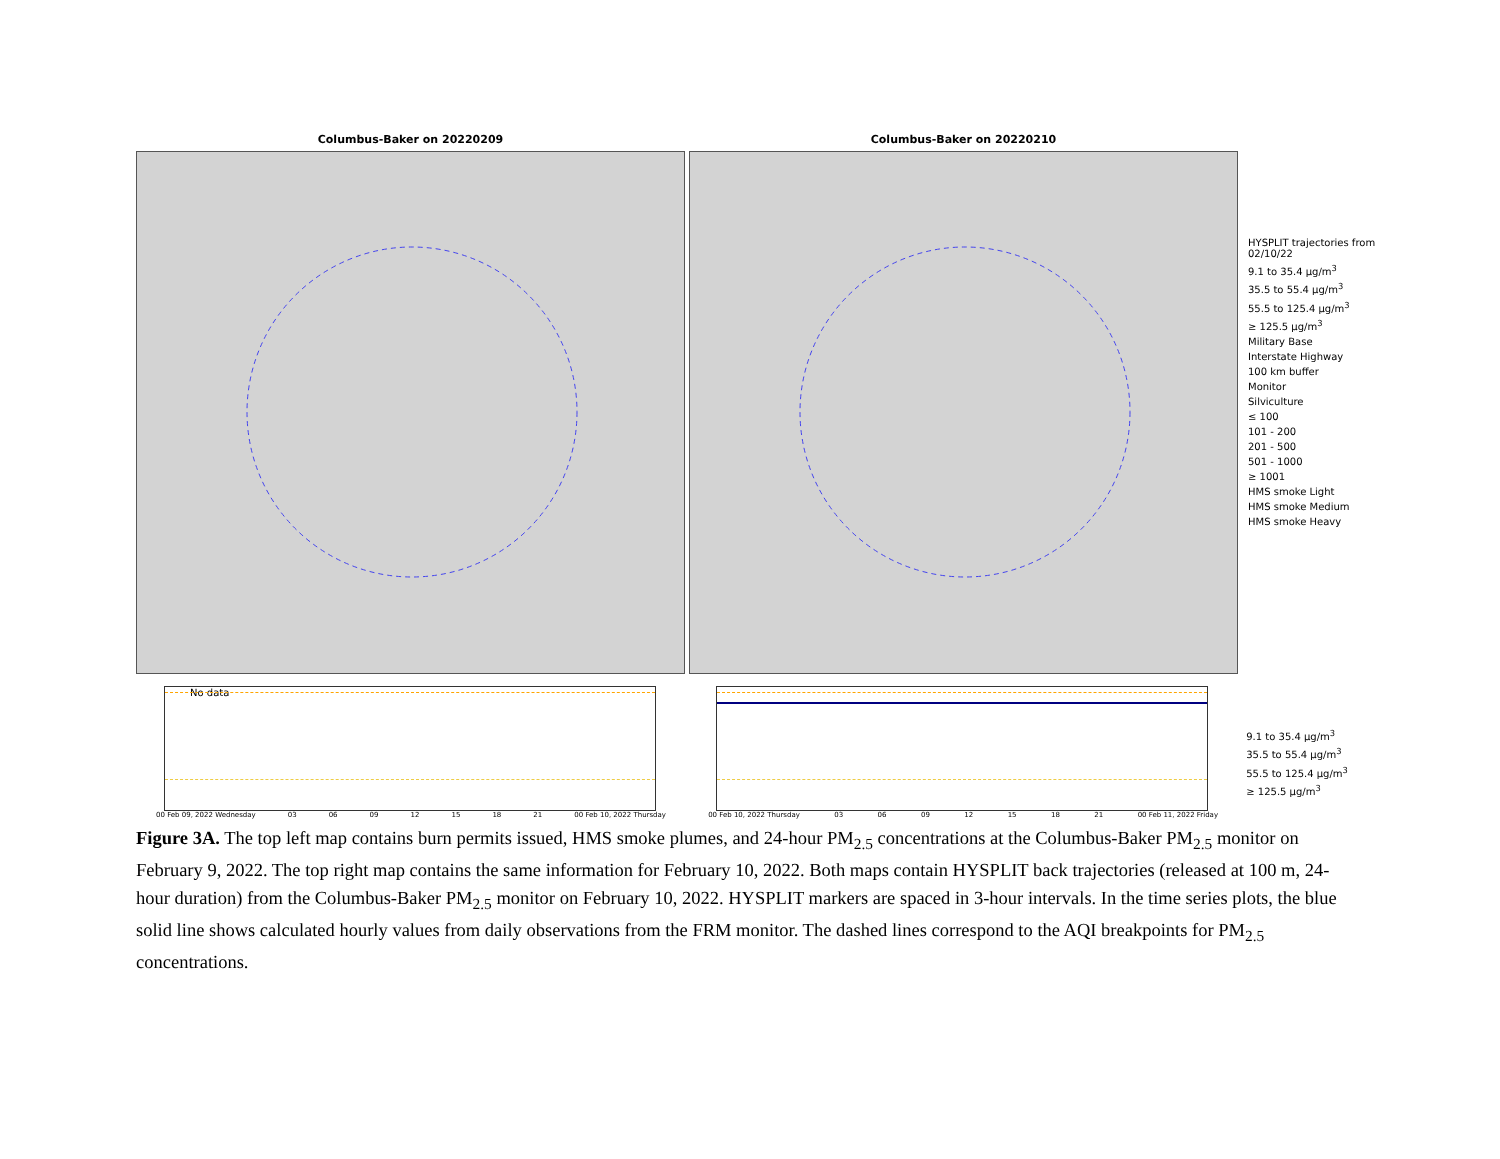Columbus-Baker on 20220209 Columbus-Baker on 20220210
HYSPLIT trajectories from 02/10/22
9.1 to 35.4 µg/m<sup>3</sup>
35.5 to 55.4 µg/m<sup>3</sup>
55.5 to 125.4 µg/m<sup>3</sup>
≥ 125.5 µg/m<sup>3</sup>
Military Base
Interstate Highway
100 km buffer
Monitor
Silviculture
≤ 100
101 - 200
201 - 500
501 - 1000
≥ 1001
HMS smoke Light
HMS smoke Medium
HMS smoke Heavy
No data
00 Feb 09, 2022 Wednesday 03 06 09 12 15 18 21 00 Feb 10, 2022 Thursday
00 Feb 10, 2022 Thursday 03 06 09 12 15 18 21 00 Feb 11, 2022 Friday
9.1 to 35.4 µg/m<sup>3</sup>
35.5 to 55.4 µg/m<sup>3</sup>
55.5 to 125.4 µg/m<sup>3</sup>
≥ 125.5 µg/m<sup>3</sup>
Figure 3A. The top left map contains burn permits issued, HMS smoke plumes, and 24-hour PM<sub>2.5</sub> concentrations at the Columbus-Baker PM<sub>2.5</sub> monitor on February 9, 2022. The top right map contains the same information for February 10, 2022. Both maps contain HYSPLIT back trajectories (released at 100 m, 24-hour duration) from the Columbus-Baker PM<sub>2.5</sub> monitor on February 10, 2022. HYSPLIT markers are spaced in 3-hour intervals. In the time series plots, the blue solid line shows calculated hourly values from daily observations from the FRM monitor. The dashed lines correspond to the AQI breakpoints for PM<sub>2.5</sub> concentrations.